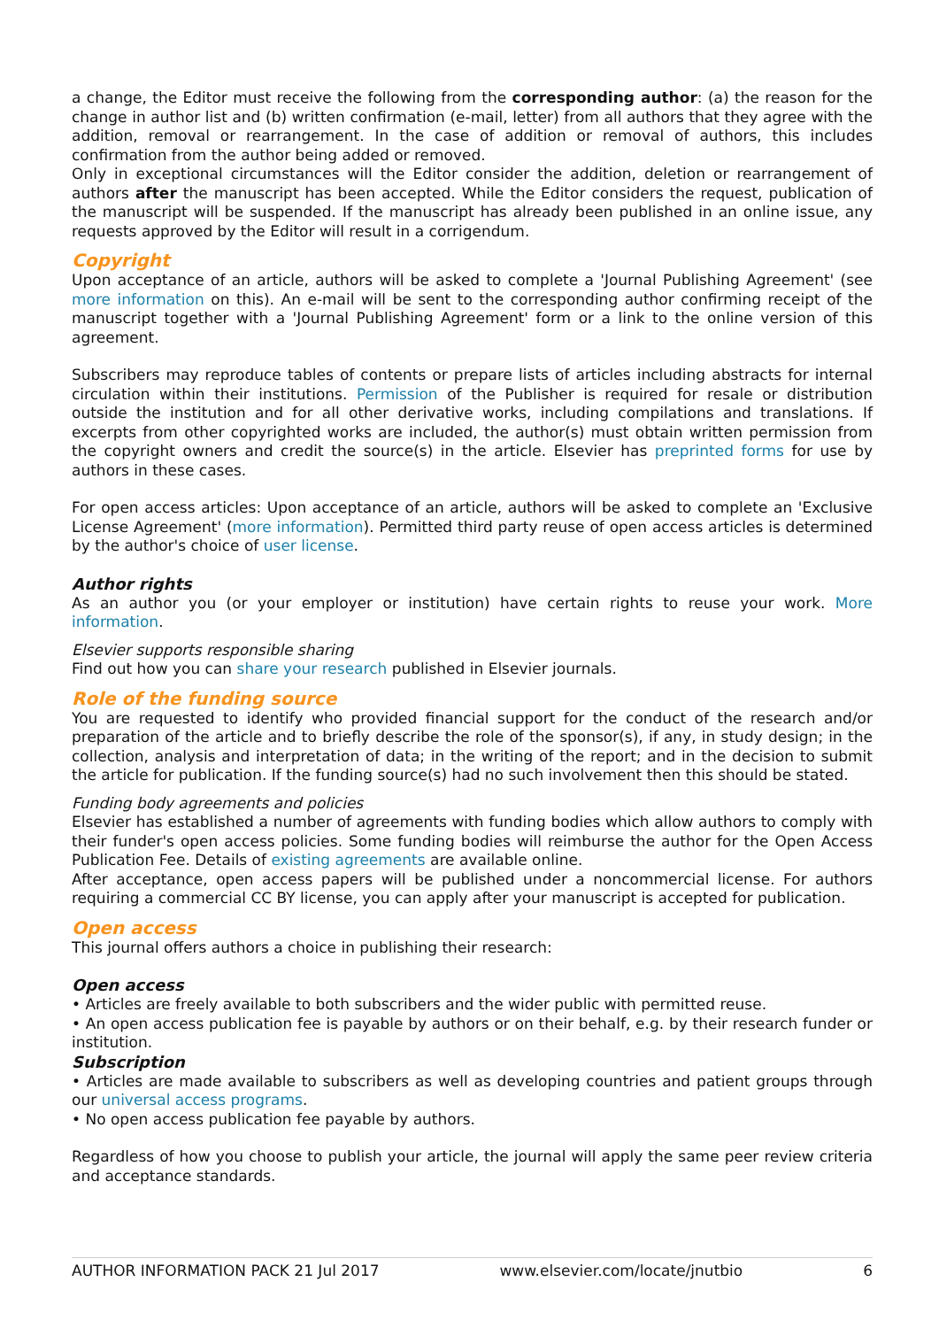a change, the Editor must receive the following from the corresponding author: (a) the reason for the change in author list and (b) written confirmation (e-mail, letter) from all authors that they agree with the addition, removal or rearrangement. In the case of addition or removal of authors, this includes confirmation from the author being added or removed.
Only in exceptional circumstances will the Editor consider the addition, deletion or rearrangement of authors after the manuscript has been accepted. While the Editor considers the request, publication of the manuscript will be suspended. If the manuscript has already been published in an online issue, any requests approved by the Editor will result in a corrigendum.
Copyright
Upon acceptance of an article, authors will be asked to complete a 'Journal Publishing Agreement' (see more information on this). An e-mail will be sent to the corresponding author confirming receipt of the manuscript together with a 'Journal Publishing Agreement' form or a link to the online version of this agreement.
Subscribers may reproduce tables of contents or prepare lists of articles including abstracts for internal circulation within their institutions. Permission of the Publisher is required for resale or distribution outside the institution and for all other derivative works, including compilations and translations. If excerpts from other copyrighted works are included, the author(s) must obtain written permission from the copyright owners and credit the source(s) in the article. Elsevier has preprinted forms for use by authors in these cases.
For open access articles: Upon acceptance of an article, authors will be asked to complete an 'Exclusive License Agreement' (more information). Permitted third party reuse of open access articles is determined by the author's choice of user license.
Author rights
As an author you (or your employer or institution) have certain rights to reuse your work. More information.
Elsevier supports responsible sharing
Find out how you can share your research published in Elsevier journals.
Role of the funding source
You are requested to identify who provided financial support for the conduct of the research and/or preparation of the article and to briefly describe the role of the sponsor(s), if any, in study design; in the collection, analysis and interpretation of data; in the writing of the report; and in the decision to submit the article for publication. If the funding source(s) had no such involvement then this should be stated.
Funding body agreements and policies
Elsevier has established a number of agreements with funding bodies which allow authors to comply with their funder's open access policies. Some funding bodies will reimburse the author for the Open Access Publication Fee. Details of existing agreements are available online.
After acceptance, open access papers will be published under a noncommercial license. For authors requiring a commercial CC BY license, you can apply after your manuscript is accepted for publication.
Open access
This journal offers authors a choice in publishing their research:
Open access
• Articles are freely available to both subscribers and the wider public with permitted reuse.
• An open access publication fee is payable by authors or on their behalf, e.g. by their research funder or institution.
Subscription
• Articles are made available to subscribers as well as developing countries and patient groups through our universal access programs.
• No open access publication fee payable by authors.
Regardless of how you choose to publish your article, the journal will apply the same peer review criteria and acceptance standards.
AUTHOR INFORMATION PACK 21 Jul 2017 www.elsevier.com/locate/jnutbio 6